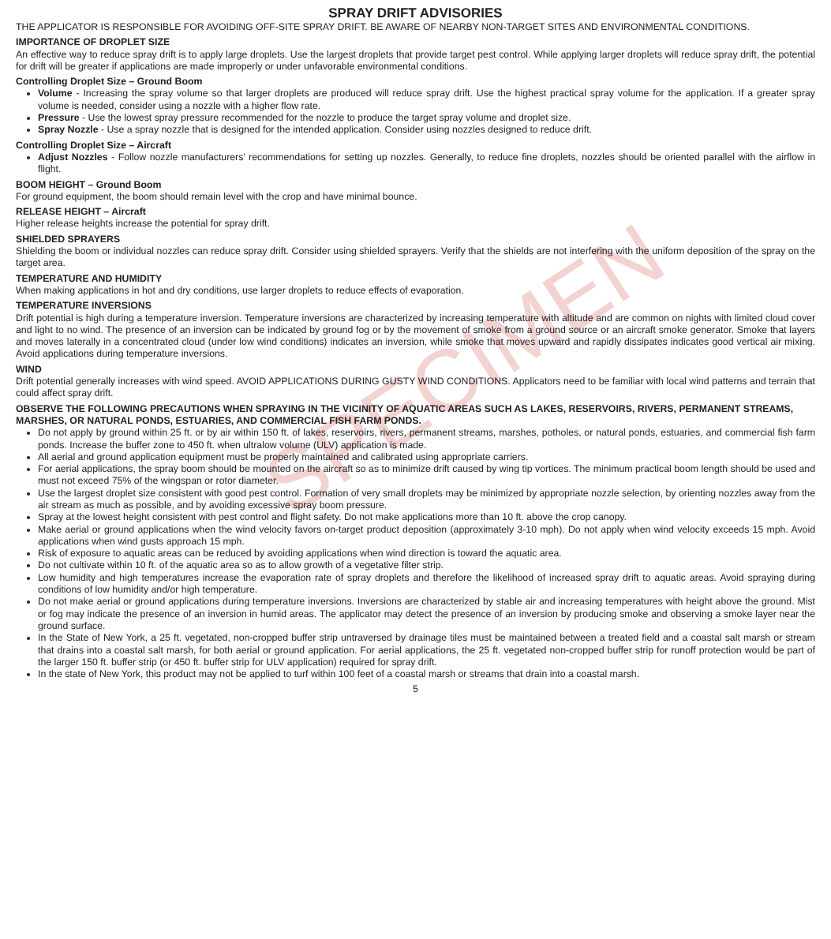SPECIMEN
SPRAY DRIFT ADVISORIES
THE APPLICATOR IS RESPONSIBLE FOR AVOIDING OFF-SITE SPRAY DRIFT. BE AWARE OF NEARBY NON-TARGET SITES AND ENVIRONMENTAL CONDITIONS.
IMPORTANCE OF DROPLET SIZE
An effective way to reduce spray drift is to apply large droplets. Use the largest droplets that provide target pest control. While applying larger droplets will reduce spray drift, the potential for drift will be greater if applications are made improperly or under unfavorable environmental conditions.
Controlling Droplet Size – Ground Boom
Volume - Increasing the spray volume so that larger droplets are produced will reduce spray drift. Use the highest practical spray volume for the application. If a greater spray volume is needed, consider using a nozzle with a higher flow rate.
Pressure - Use the lowest spray pressure recommended for the nozzle to produce the target spray volume and droplet size.
Spray Nozzle - Use a spray nozzle that is designed for the intended application. Consider using nozzles designed to reduce drift.
Controlling Droplet Size – Aircraft
Adjust Nozzles - Follow nozzle manufacturers’ recommendations for setting up nozzles. Generally, to reduce fine droplets, nozzles should be oriented parallel with the airflow in flight.
BOOM HEIGHT – Ground Boom
For ground equipment, the boom should remain level with the crop and have minimal bounce.
RELEASE HEIGHT – Aircraft
Higher release heights increase the potential for spray drift.
SHIELDED SPRAYERS
Shielding the boom or individual nozzles can reduce spray drift. Consider using shielded sprayers. Verify that the shields are not interfering with the uniform deposition of the spray on the target area.
TEMPERATURE AND HUMIDITY
When making applications in hot and dry conditions, use larger droplets to reduce effects of evaporation.
TEMPERATURE INVERSIONS
Drift potential is high during a temperature inversion. Temperature inversions are characterized by increasing temperature with altitude and are common on nights with limited cloud cover and light to no wind. The presence of an inversion can be indicated by ground fog or by the movement of smoke from a ground source or an aircraft smoke generator. Smoke that layers and moves laterally in a concentrated cloud (under low wind conditions) indicates an inversion, while smoke that moves upward and rapidly dissipates indicates good vertical air mixing. Avoid applications during temperature inversions.
WIND
Drift potential generally increases with wind speed. AVOID APPLICATIONS DURING GUSTY WIND CONDITIONS. Applicators need to be familiar with local wind patterns and terrain that could affect spray drift.
OBSERVE THE FOLLOWING PRECAUTIONS WHEN SPRAYING IN THE VICINITY OF AQUATIC AREAS SUCH AS LAKES, RESERVOIRS, RIVERS, PERMANENT STREAMS, MARSHES, OR NATURAL PONDS, ESTUARIES, AND COMMERCIAL FISH FARM PONDS.
Do not apply by ground within 25 ft. or by air within 150 ft. of lakes, reservoirs, rivers, permanent streams, marshes, potholes, or natural ponds, estuaries, and commercial fish farm ponds. Increase the buffer zone to 450 ft. when ultralow volume (ULV) application is made.
All aerial and ground application equipment must be properly maintained and calibrated using appropriate carriers.
For aerial applications, the spray boom should be mounted on the aircraft so as to minimize drift caused by wing tip vortices. The minimum practical boom length should be used and must not exceed 75% of the wingspan or rotor diameter.
Use the largest droplet size consistent with good pest control. Formation of very small droplets may be minimized by appropriate nozzle selection, by orienting nozzles away from the air stream as much as possible, and by avoiding excessive spray boom pressure.
Spray at the lowest height consistent with pest control and flight safety. Do not make applications more than 10 ft. above the crop canopy.
Make aerial or ground applications when the wind velocity favors on-target product deposition (approximately 3-10 mph). Do not apply when wind velocity exceeds 15 mph. Avoid applications when wind gusts approach 15 mph.
Risk of exposure to aquatic areas can be reduced by avoiding applications when wind direction is toward the aquatic area.
Do not cultivate within 10 ft. of the aquatic area so as to allow growth of a vegetative filter strip.
Low humidity and high temperatures increase the evaporation rate of spray droplets and therefore the likelihood of increased spray drift to aquatic areas. Avoid spraying during conditions of low humidity and/or high temperature.
Do not make aerial or ground applications during temperature inversions. Inversions are characterized by stable air and increasing temperatures with height above the ground. Mist or fog may indicate the presence of an inversion in humid areas. The applicator may detect the presence of an inversion by producing smoke and observing a smoke layer near the ground surface.
In the State of New York, a 25 ft. vegetated, non-cropped buffer strip untraversed by drainage tiles must be maintained between a treated field and a coastal salt marsh or stream that drains into a coastal salt marsh, for both aerial or ground application. For aerial applications, the 25 ft. vegetated non-cropped buffer strip for runoff protection would be part of the larger 150 ft. buffer strip (or 450 ft. buffer strip for ULV application) required for spray drift.
In the state of New York, this product may not be applied to turf within 100 feet of a coastal marsh or streams that drain into a coastal marsh.
5